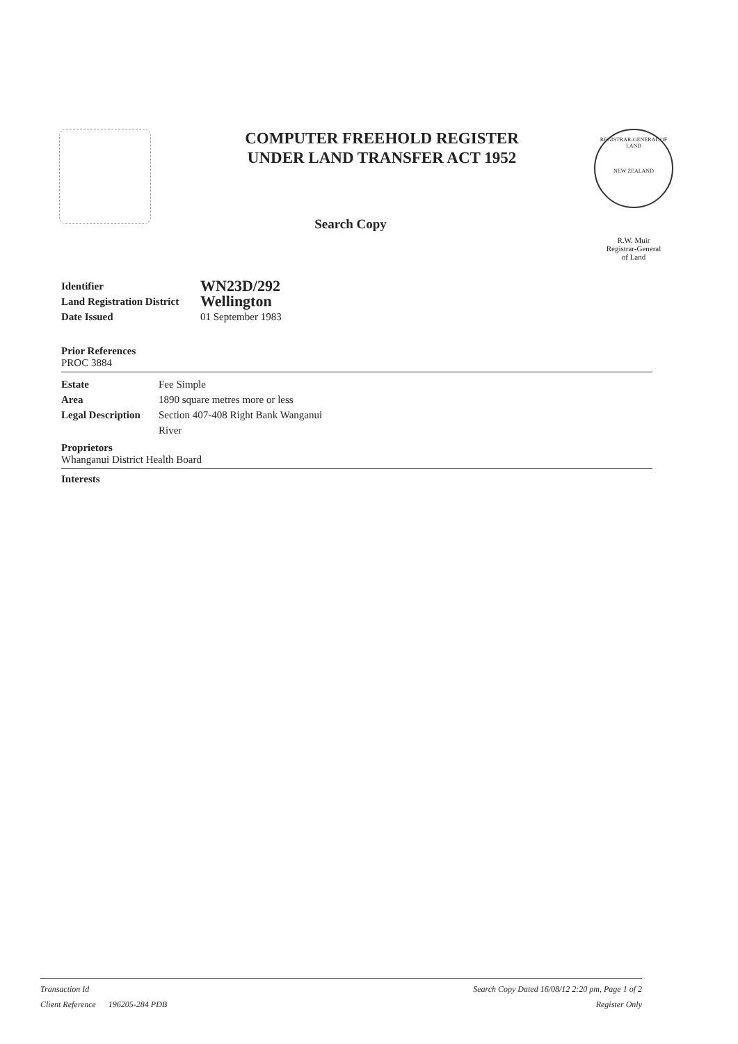COMPUTER FREEHOLD REGISTER
UNDER LAND TRANSFER ACT 1952
Search Copy
REGISTRAR-GENERAL OF LAND
NEW ZEALAND
R.W. Muir
Registrar-General
of Land
Identifier
WN23D/292
Land Registration District
Wellington
Date Issued 01 September 1983
Prior References
PROC 3884
Estate Fee Simple
Area 1890 square metres more or less
Legal Description
Section 407-408 Right Bank Wanganui
River
Proprietors
Whanganui District Health Board
Interests
Transaction Id
Client Reference 196205-284 PDB
Search Copy Dated 16/08/12 2:20 pm, Page 1 of 2
Register Only